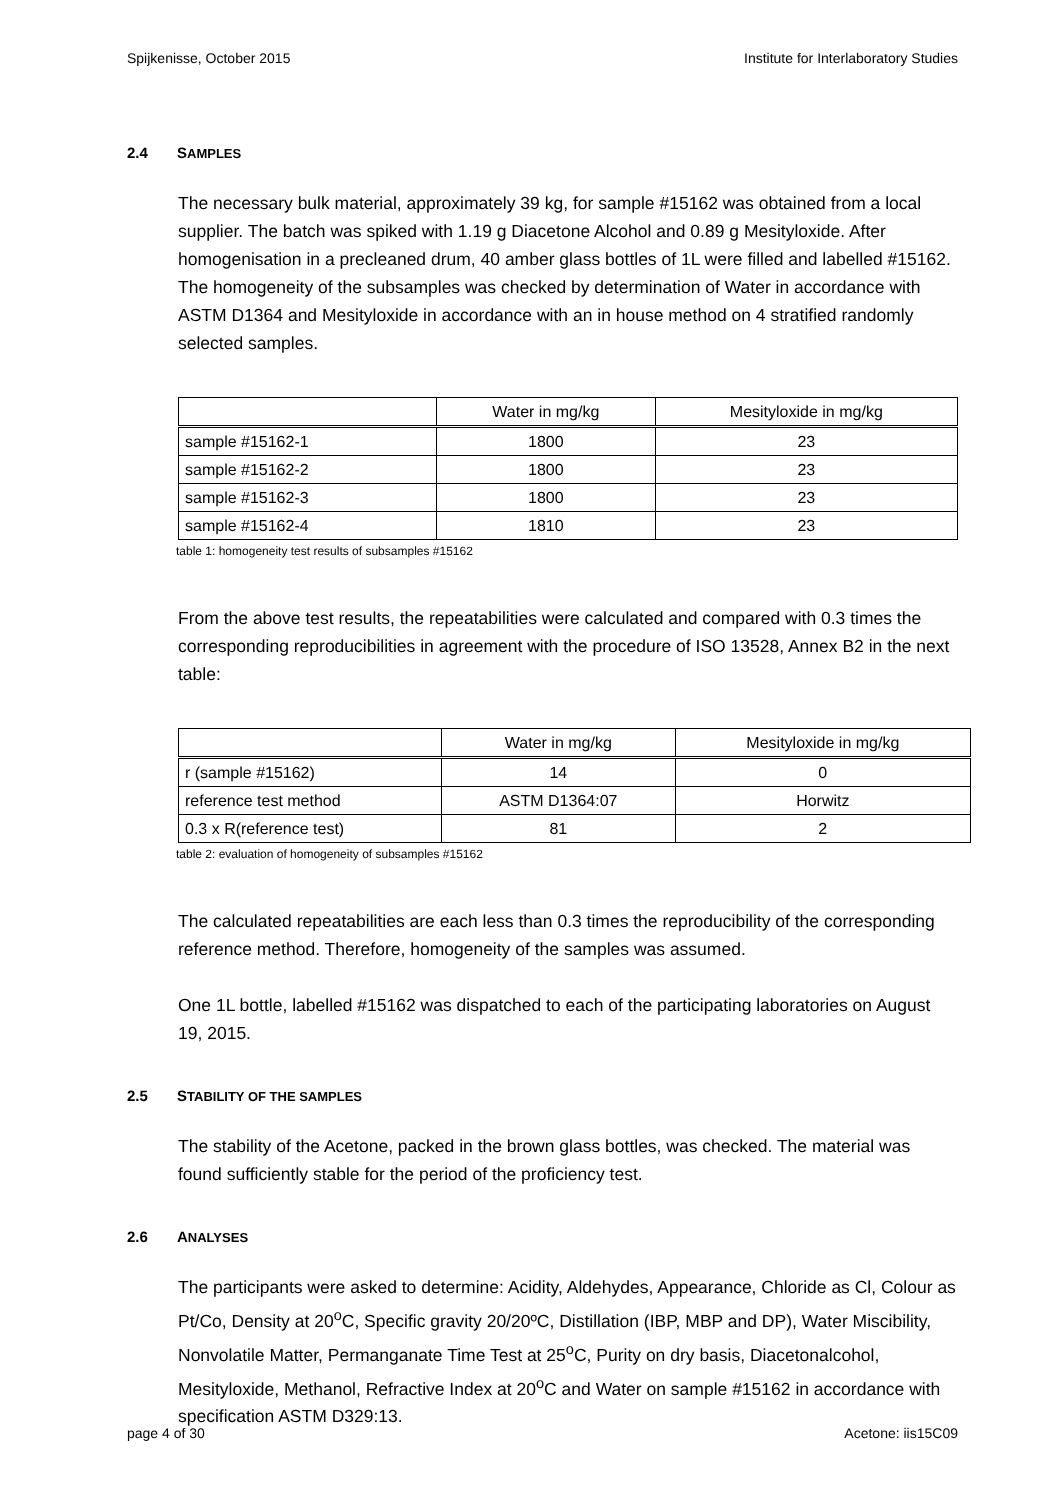Spijkenisse, October 2015 Institute for Interlaboratory Studies
2.4 SAMPLES
The necessary bulk material, approximately 39 kg, for sample #15162 was obtained from a local supplier. The batch was spiked with 1.19 g Diacetone Alcohol and 0.89 g Mesityloxide. After homogenisation in a precleaned drum, 40 amber glass bottles of 1L were filled and labelled #15162. The homogeneity of the subsamples was checked by determination of Water in accordance with ASTM D1364 and Mesityloxide in accordance with an in house method on 4 stratified randomly selected samples.
| | Water in mg/kg | Mesityloxide in mg/kg |
| sample #15162-1 | 1800 | 23 |
| sample #15162-2 | 1800 | 23 |
| sample #15162-3 | 1800 | 23 |
| sample #15162-4 | 1810 | 23 |
table 1: homogeneity test results of subsamples #15162
From the above test results, the repeatabilities were calculated and compared with 0.3 times the corresponding reproducibilities in agreement with the procedure of ISO 13528, Annex B2 in the next table:
| | Water in mg/kg | Mesityloxide in mg/kg |
| r (sample #15162) | 14 | 0 |
| reference test method | ASTM D1364:07 | Horwitz |
| 0.3 x R(reference test) | 81 | 2 |
table 2: evaluation of homogeneity of subsamples #15162
The calculated repeatabilities are each less than 0.3 times the reproducibility of the corresponding reference method. Therefore, homogeneity of the samples was assumed.
One 1L bottle, labelled #15162 was dispatched to each of the participating laboratories on August 19, 2015.
2.5 STABILITY OF THE SAMPLES
The stability of the Acetone, packed in the brown glass bottles, was checked. The material was found sufficiently stable for the period of the proficiency test.
2.6 ANALYSES
The participants were asked to determine: Acidity, Aldehydes, Appearance, Chloride as Cl, Colour as Pt/Co, Density at 20<sup>o</sup>C, Specific gravity 20/20ºC, Distillation (IBP, MBP and DP), Water Miscibility, Nonvolatile Matter, Permanganate Time Test at 25<sup>o</sup>C, Purity on dry basis, Diacetonalcohol, Mesityloxide, Methanol, Refractive Index at 20<sup>o</sup>C and Water on sample #15162 in accordance with specification ASTM D329:13.
page 4 of 30 Acetone: iis15C09